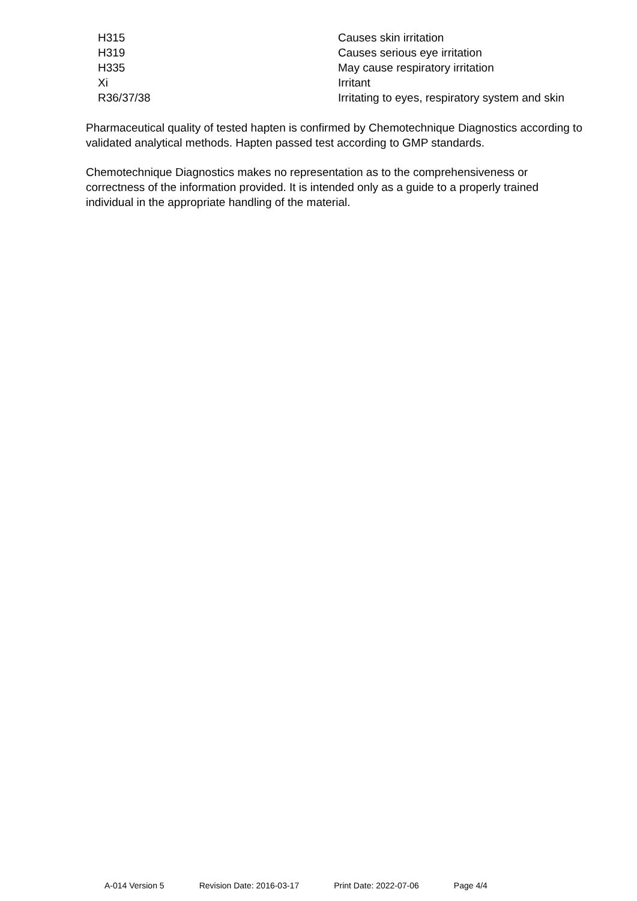| H315 | Causes skin irritation |
| H319 | Causes serious eye irritation |
| H335 | May cause respiratory irritation |
| Xi | Irritant |
| R36/37/38 | Irritating to eyes, respiratory system and skin |
Pharmaceutical quality of tested hapten is confirmed by Chemotechnique Diagnostics according to validated analytical methods. Hapten passed test according to GMP standards.
Chemotechnique Diagnostics makes no representation as to the comprehensiveness or correctness of the information provided. It is intended only as a guide to a properly trained individual in the appropriate handling of the material.
A-014 Version 5 Revision Date: 2016-03-17 Print Date: 2022-07-06 Page 4/4